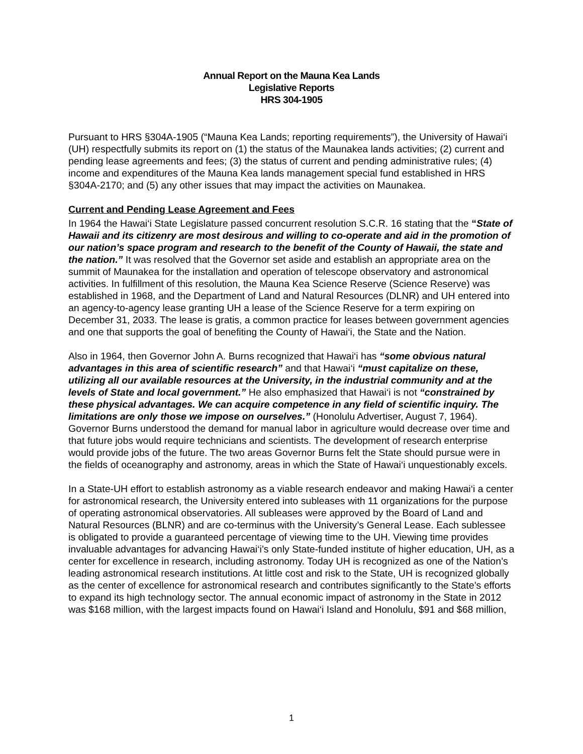Annual Report on the Mauna Kea Lands
Legislative Reports
HRS 304-1905
Pursuant to HRS §304A-1905 (“Mauna Kea Lands; reporting requirements”), the University of Hawai‘i (UH) respectfully submits its report on (1) the status of the Maunakea lands activities; (2) current and pending lease agreements and fees; (3) the status of current and pending administrative rules; (4) income and expenditures of the Mauna Kea lands management special fund established in HRS §304A-2170; and (5) any other issues that may impact the activities on Maunakea.
Current and Pending Lease Agreement and Fees
In 1964 the Hawai‘i State Legislature passed concurrent resolution S.C.R. 16 stating that the “State of Hawaii and its citizenry are most desirous and willing to co-operate and aid in the promotion of our nation’s space program and research to the benefit of the County of Hawaii, the state and the nation.” It was resolved that the Governor set aside and establish an appropriate area on the summit of Maunakea for the installation and operation of telescope observatory and astronomical activities. In fulfillment of this resolution, the Mauna Kea Science Reserve (Science Reserve) was established in 1968, and the Department of Land and Natural Resources (DLNR) and UH entered into an agency-to-agency lease granting UH a lease of the Science Reserve for a term expiring on December 31, 2033. The lease is gratis, a common practice for leases between government agencies and one that supports the goal of benefiting the County of Hawai‘i, the State and the Nation.
Also in 1964, then Governor John A. Burns recognized that Hawai‘i has “some obvious natural advantages in this area of scientific research” and that Hawai‘i “must capitalize on these, utilizing all our available resources at the University, in the industrial community and at the levels of State and local government.” He also emphasized that Hawai‘i is not “constrained by these physical advantages. We can acquire competence in any field of scientific inquiry. The limitations are only those we impose on ourselves.” (Honolulu Advertiser, August 7, 1964). Governor Burns understood the demand for manual labor in agriculture would decrease over time and that future jobs would require technicians and scientists. The development of research enterprise would provide jobs of the future. The two areas Governor Burns felt the State should pursue were in the fields of oceanography and astronomy, areas in which the State of Hawai‘i unquestionably excels.
In a State-UH effort to establish astronomy as a viable research endeavor and making Hawai‘i a center for astronomical research, the University entered into subleases with 11 organizations for the purpose of operating astronomical observatories. All subleases were approved by the Board of Land and Natural Resources (BLNR) and are co-terminus with the University’s General Lease. Each sublessee is obligated to provide a guaranteed percentage of viewing time to the UH. Viewing time provides invaluable advantages for advancing Hawai‘i’s only State-funded institute of higher education, UH, as a center for excellence in research, including astronomy. Today UH is recognized as one of the Nation’s leading astronomical research institutions. At little cost and risk to the State, UH is recognized globally as the center of excellence for astronomical research and contributes significantly to the State’s efforts to expand its high technology sector. The annual economic impact of astronomy in the State in 2012 was $168 million, with the largest impacts found on Hawai‘i Island and Honolulu, $91 and $68 million,
1